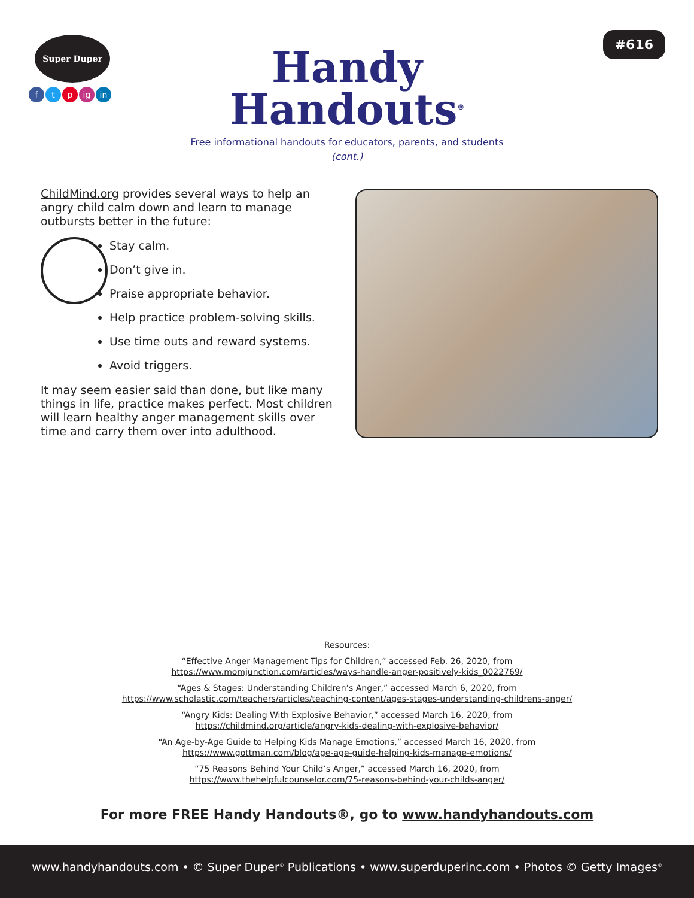Super Duper
f t p ig in
Handy
Handouts<sup>®</sup>
Free informational handouts for educators, parents, and students
(cont.)
#616
ChildMind.org provides several ways to help an angry child calm down and learn to manage outbursts better in the future:
Stay calm.
Don’t give in.
Praise appropriate behavior.
Help practice problem-solving skills.
Use time outs and reward systems.
Avoid triggers.
It may seem easier said than done, but like many things in life, practice makes perfect. Most children will learn healthy anger management skills over time and carry them over into adulthood.
Resources:
“Effective Anger Management Tips for Children,” accessed Feb. 26, 2020, from
https://www.momjunction.com/articles/ways-handle-anger-positively-kids_0022769/
“Ages & Stages: Understanding Children’s Anger,” accessed March 6, 2020, from
https://www.scholastic.com/teachers/articles/teaching-content/ages-stages-understanding-childrens-anger/
“Angry Kids: Dealing With Explosive Behavior,” accessed March 16, 2020, from
https://childmind.org/article/angry-kids-dealing-with-explosive-behavior/
“An Age-by-Age Guide to Helping Kids Manage Emotions,” accessed March 16, 2020, from
https://www.gottman.com/blog/age-age-guide-helping-kids-manage-emotions/
“75 Reasons Behind Your Child’s Anger,” accessed March 16, 2020, from
https://www.thehelpfulcounselor.com/75-reasons-behind-your-childs-anger/
For more FREE Handy Handouts®, go to www.handyhandouts.com
www.handyhandouts.com • © Super Duper<sup>®</sup> Publications • www.superduperinc.com • Photos © Getty Images<sup>®</sup>